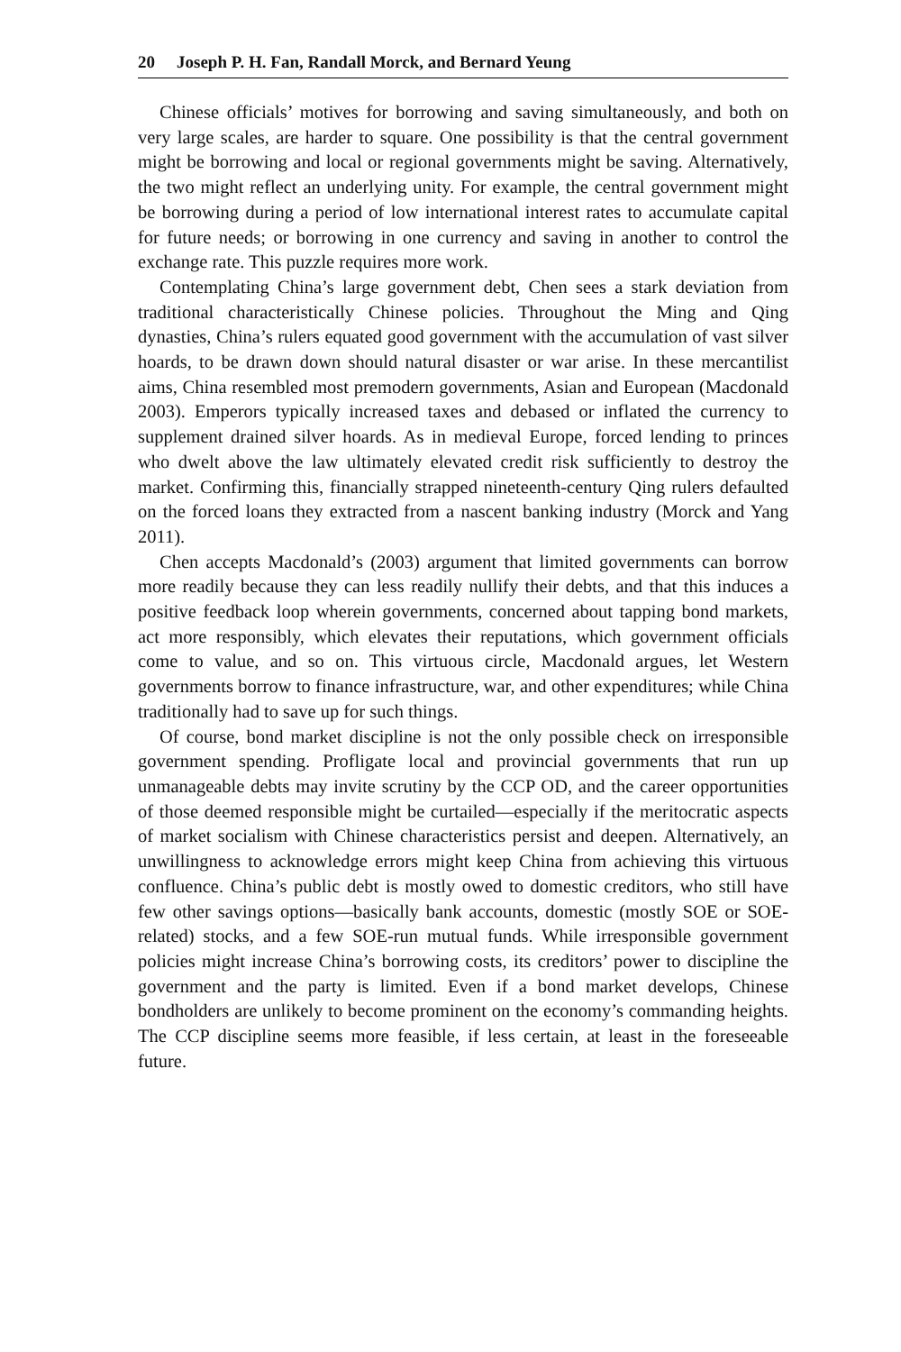20 Joseph P. H. Fan, Randall Morck, and Bernard Yeung
Chinese officials’ motives for borrowing and saving simultaneously, and both on very large scales, are harder to square. One possibility is that the central government might be borrowing and local or regional governments might be saving. Alternatively, the two might reflect an underlying unity. For example, the central government might be borrowing during a period of low international interest rates to accumulate capital for future needs; or borrowing in one currency and saving in another to control the exchange rate. This puzzle requires more work.
Contemplating China’s large government debt, Chen sees a stark deviation from traditional characteristically Chinese policies. Throughout the Ming and Qing dynasties, China’s rulers equated good government with the accumulation of vast silver hoards, to be drawn down should natural disaster or war arise. In these mercantilist aims, China resembled most premodern governments, Asian and European (Macdonald 2003). Emperors typically increased taxes and debased or inflated the currency to supplement drained silver hoards. As in medieval Europe, forced lending to princes who dwelt above the law ultimately elevated credit risk sufficiently to destroy the market. Confirming this, financially strapped nineteenth-century Qing rulers defaulted on the forced loans they extracted from a nascent banking industry (Morck and Yang 2011).
Chen accepts Macdonald’s (2003) argument that limited governments can borrow more readily because they can less readily nullify their debts, and that this induces a positive feedback loop wherein governments, concerned about tapping bond markets, act more responsibly, which elevates their reputations, which government officials come to value, and so on. This virtuous circle, Macdonald argues, let Western governments borrow to finance infrastructure, war, and other expenditures; while China traditionally had to save up for such things.
Of course, bond market discipline is not the only possible check on irresponsible government spending. Profligate local and provincial governments that run up unmanageable debts may invite scrutiny by the CCP OD, and the career opportunities of those deemed responsible might be curtailed—especially if the meritocratic aspects of market socialism with Chinese characteristics persist and deepen. Alternatively, an unwillingness to acknowledge errors might keep China from achieving this virtuous confluence. China’s public debt is mostly owed to domestic creditors, who still have few other savings options—basically bank accounts, domestic (mostly SOE or SOE-related) stocks, and a few SOE-run mutual funds. While irresponsible government policies might increase China’s borrowing costs, its creditors’ power to discipline the government and the party is limited. Even if a bond market develops, Chinese bondholders are unlikely to become prominent on the economy’s commanding heights. The CCP discipline seems more feasible, if less certain, at least in the foreseeable future.